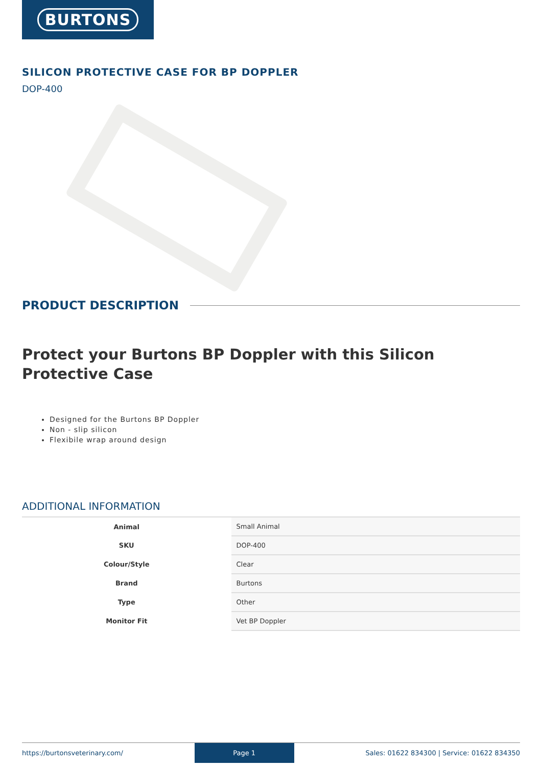BURTONS
SILICON PROTECTIVE CASE FOR BP DOPPLER
DOP-400
PRODUCT DESCRIPTION
Protect your Burtons BP Doppler with this Silicon Protective Case
Designed for the Burtons BP Doppler
Non - slip silicon
Flexibile wrap around design
ADDITIONAL INFORMATION
| Animal | Small Animal |
| SKU | DOP-400 |
| Colour/Style | Clear |
| Brand | Burtons |
| Type | Other |
| Monitor Fit | Vet BP Doppler |
https://burtonsveterinary.com/ Page 1 Sales: 01622 834300 | Service: 01622 834350